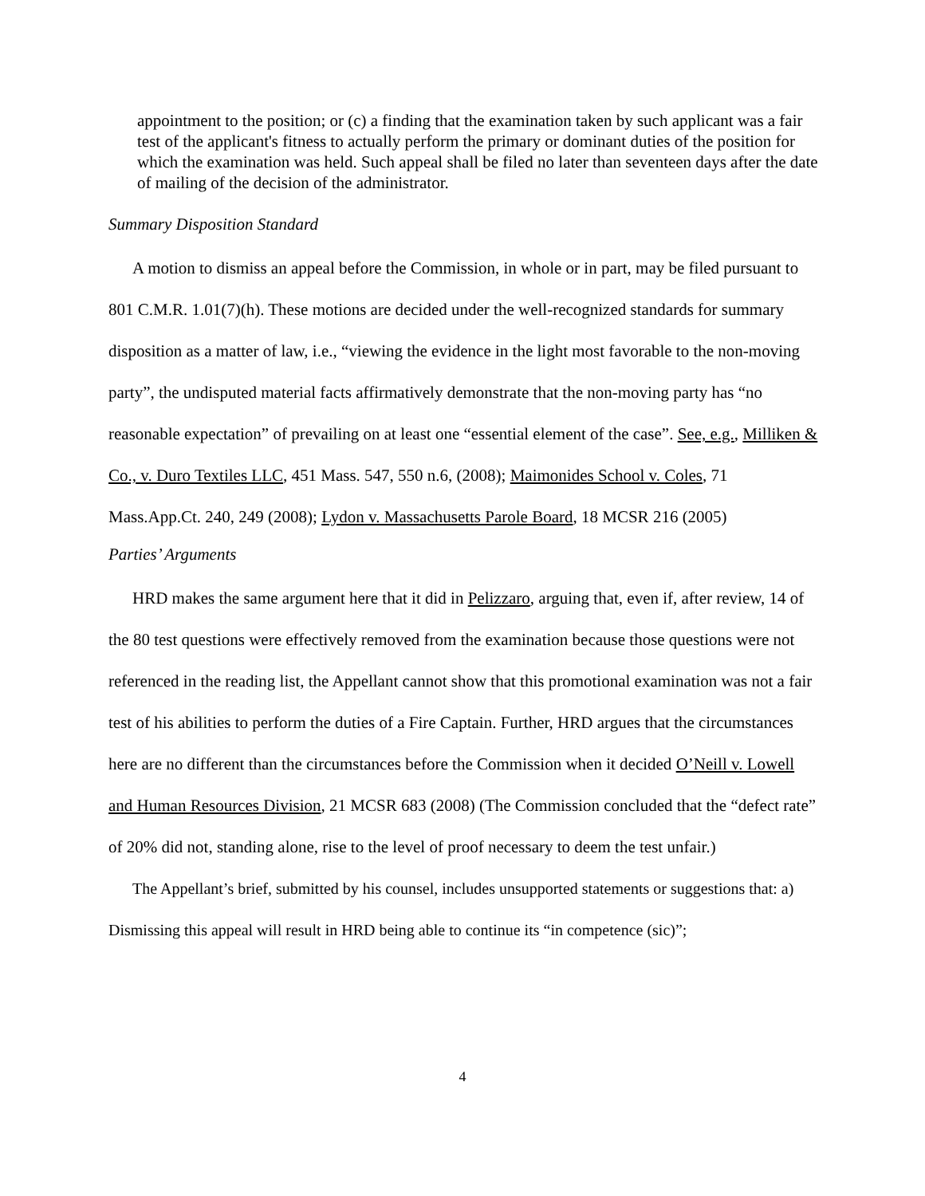appointment to the position; or (c) a finding that the examination taken by such applicant was a fair test of the applicant's fitness to actually perform the primary or dominant duties of the position for which the examination was held. Such appeal shall be filed no later than seventeen days after the date of mailing of the decision of the administrator.
Summary Disposition Standard
A motion to dismiss an appeal before the Commission, in whole or in part, may be filed pursuant to 801 C.M.R. 1.01(7)(h). These motions are decided under the well-recognized standards for summary disposition as a matter of law, i.e., “viewing the evidence in the light most favorable to the non-moving party”, the undisputed material facts affirmatively demonstrate that the non-moving party has “no reasonable expectation” of prevailing on at least one “essential element of the case”. See, e.g., Milliken & Co., v. Duro Textiles LLC, 451 Mass. 547, 550 n.6, (2008); Maimonides School v. Coles, 71 Mass.App.Ct. 240, 249 (2008); Lydon v. Massachusetts Parole Board, 18 MCSR 216 (2005)
Parties’ Arguments
HRD makes the same argument here that it did in Pelizzaro, arguing that, even if, after review, 14 of the 80 test questions were effectively removed from the examination because those questions were not referenced in the reading list, the Appellant cannot show that this promotional examination was not a fair test of his abilities to perform the duties of a Fire Captain. Further, HRD argues that the circumstances here are no different than the circumstances before the Commission when it decided O’Neill v. Lowell and Human Resources Division, 21 MCSR 683 (2008) (The Commission concluded that the “defect rate” of 20% did not, standing alone, rise to the level of proof necessary to deem the test unfair.)
The Appellant’s brief, submitted by his counsel, includes unsupported statements or suggestions that: a) Dismissing this appeal will result in HRD being able to continue its “in competence (sic)”;
4